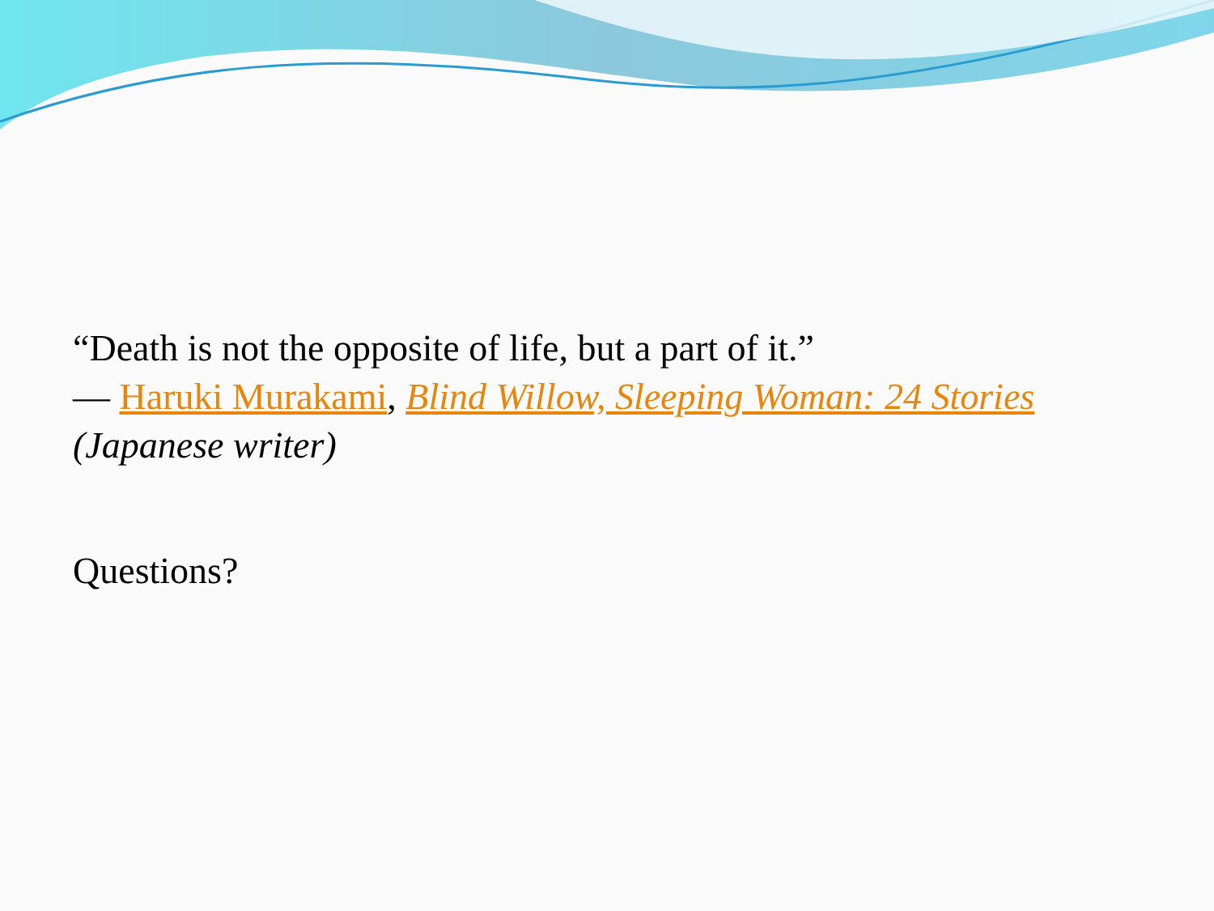“Death is not the opposite of life, but a part of it.”
— Haruki Murakami, Blind Willow, Sleeping Woman: 24 Stories (Japanese writer)
Questions?